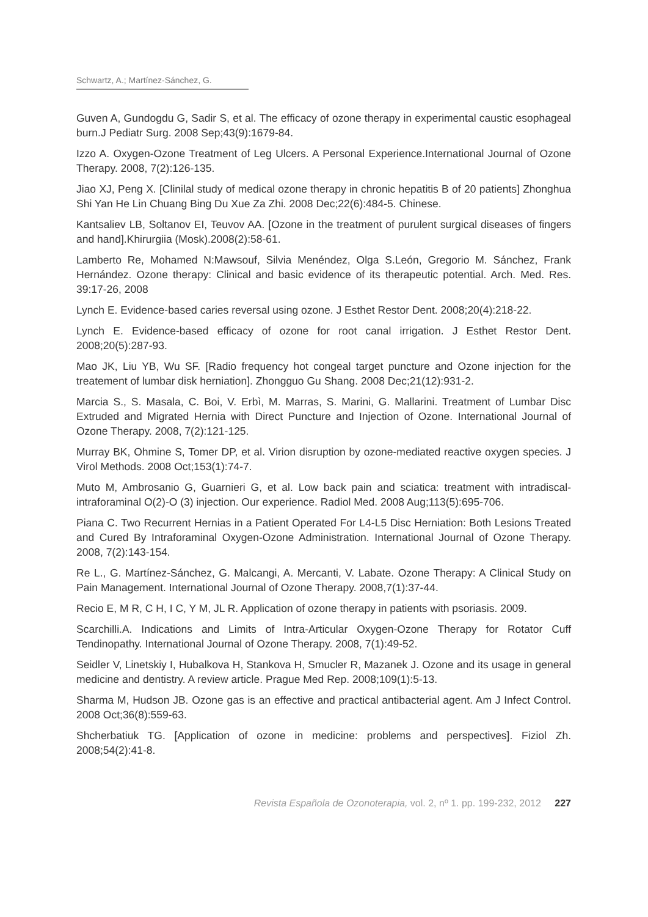Schwartz, A.; Martínez-Sánchez, G.
Guven A, Gundogdu G, Sadir S, et al. The efficacy of ozone therapy in experimental caustic esophageal burn.J Pediatr Surg. 2008 Sep;43(9):1679-84.
Izzo A. Oxygen-Ozone Treatment of Leg Ulcers. A Personal Experience.International Journal of Ozone Therapy. 2008, 7(2):126-135.
Jiao XJ, Peng X. [Clinilal study of medical ozone therapy in chronic hepatitis B of 20 patients] Zhonghua Shi Yan He Lin Chuang Bing Du Xue Za Zhi. 2008 Dec;22(6):484-5. Chinese.
Kantsaliev LB, Soltanov EI, Teuvov AA. [Ozone in the treatment of purulent surgical diseases of fingers and hand].Khirurgiia (Mosk).2008(2):58-61.
Lamberto Re, Mohamed N:Mawsouf, Silvia Menéndez, Olga S.León, Gregorio M. Sánchez, Frank Hernández. Ozone therapy: Clinical and basic evidence of its therapeutic potential. Arch. Med. Res. 39:17-26, 2008
Lynch E. Evidence-based caries reversal using ozone. J Esthet Restor Dent. 2008;20(4):218-22.
Lynch E. Evidence-based efficacy of ozone for root canal irrigation. J Esthet Restor Dent. 2008;20(5):287-93.
Mao JK, Liu YB, Wu SF. [Radio frequency hot congeal target puncture and Ozone injection for the treatement of lumbar disk herniation]. Zhongguo Gu Shang. 2008 Dec;21(12):931-2.
Marcia S., S. Masala, C. Boi, V. Erbì, M. Marras, S. Marini, G. Mallarini. Treatment of Lumbar Disc Extruded and Migrated Hernia with Direct Puncture and Injection of Ozone. International Journal of Ozone Therapy. 2008, 7(2):121-125.
Murray BK, Ohmine S, Tomer DP, et al. Virion disruption by ozone-mediated reactive oxygen species. J Virol Methods. 2008 Oct;153(1):74-7.
Muto M, Ambrosanio G, Guarnieri G, et al. Low back pain and sciatica: treatment with intradiscal-intraforaminal O(2)-O (3) injection. Our experience. Radiol Med. 2008 Aug;113(5):695-706.
Piana C. Two Recurrent Hernias in a Patient Operated For L4-L5 Disc Herniation: Both Lesions Treated and Cured By Intraforaminal Oxygen-Ozone Administration. International Journal of Ozone Therapy. 2008, 7(2):143-154.
Re L., G. Martínez-Sánchez, G. Malcangi, A. Mercanti, V. Labate. Ozone Therapy: A Clinical Study on Pain Management. International Journal of Ozone Therapy. 2008,7(1):37-44.
Recio E, M R, C H, I C, Y M, JL R. Application of ozone therapy in patients with psoriasis. 2009.
Scarchilli.A. Indications and Limits of Intra-Articular Oxygen-Ozone Therapy for Rotator Cuff Tendinopathy. International Journal of Ozone Therapy. 2008, 7(1):49-52.
Seidler V, Linetskiy I, Hubalkova H, Stankova H, Smucler R, Mazanek J. Ozone and its usage in general medicine and dentistry. A review article. Prague Med Rep. 2008;109(1):5-13.
Sharma M, Hudson JB. Ozone gas is an effective and practical antibacterial agent. Am J Infect Control. 2008 Oct;36(8):559-63.
Shcherbatiuk TG. [Application of ozone in medicine: problems and perspectives]. Fiziol Zh. 2008;54(2):41-8.
Revista Española de Ozonoterapia, vol. 2, nº 1. pp. 199-232, 2012 227